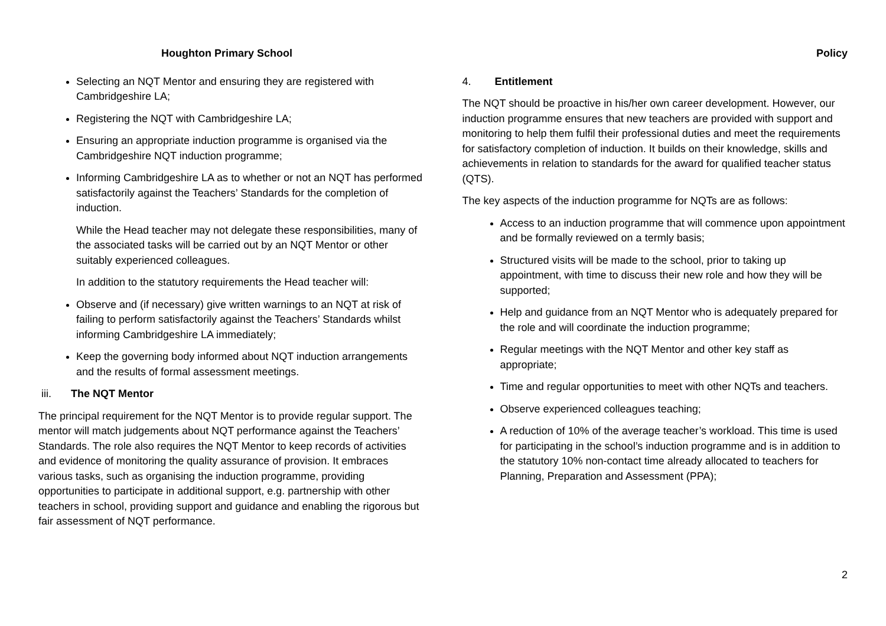Houghton Primary School
Selecting an NQT Mentor and ensuring they are registered with Cambridgeshire LA;
Registering the NQT with Cambridgeshire LA;
Ensuring an appropriate induction programme is organised via the Cambridgeshire NQT induction programme;
Informing Cambridgeshire LA as to whether or not an NQT has performed satisfactorily against the Teachers’ Standards for the completion of induction.
While the Head teacher may not delegate these responsibilities, many of the associated tasks will be carried out by an NQT Mentor or other suitably experienced colleagues.
In addition to the statutory requirements the Head teacher will:
Observe and (if necessary) give written warnings to an NQT at risk of failing to perform satisfactorily against the Teachers’ Standards whilst informing Cambridgeshire LA immediately;
Keep the governing body informed about NQT induction arrangements and the results of formal assessment meetings.
iii. The NQT Mentor
The principal requirement for the NQT Mentor is to provide regular support. The mentor will match judgements about NQT performance against the Teachers’ Standards. The role also requires the NQT Mentor to keep records of activities and evidence of monitoring the quality assurance of provision. It embraces various tasks, such as organising the induction programme, providing opportunities to participate in additional support, e.g. partnership with other teachers in school, providing support and guidance and enabling the rigorous but fair assessment of NQT performance.
Policy
4. Entitlement
The NQT should be proactive in his/her own career development. However, our induction programme ensures that new teachers are provided with support and monitoring to help them fulfil their professional duties and meet the requirements for satisfactory completion of induction. It builds on their knowledge, skills and achievements in relation to standards for the award for qualified teacher status (QTS).
The key aspects of the induction programme for NQTs are as follows:
Access to an induction programme that will commence upon appointment and be formally reviewed on a termly basis;
Structured visits will be made to the school, prior to taking up appointment, with time to discuss their new role and how they will be supported;
Help and guidance from an NQT Mentor who is adequately prepared for the role and will coordinate the induction programme;
Regular meetings with the NQT Mentor and other key staff as appropriate;
Time and regular opportunities to meet with other NQTs and teachers.
Observe experienced colleagues teaching;
A reduction of 10% of the average teacher’s workload. This time is used for participating in the school’s induction programme and is in addition to the statutory 10% non-contact time already allocated to teachers for Planning, Preparation and Assessment (PPA);
2